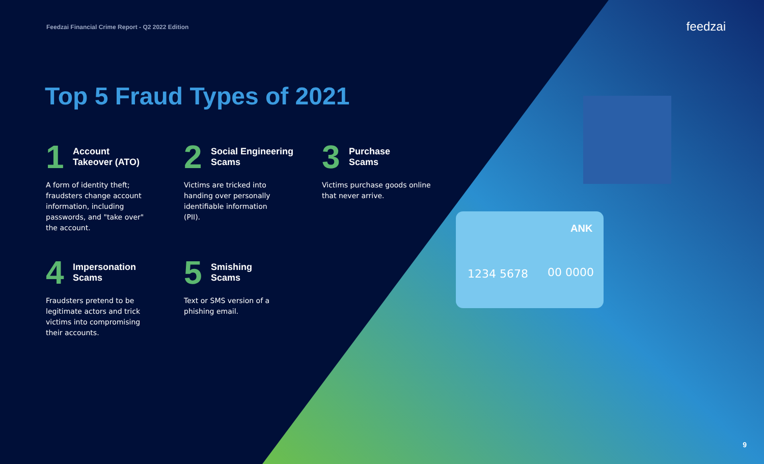1234 5678
00 0000
ANK
Feedzai Financial Crime Report - Q2 2022 Edition feedzai
Top 5 Fraud Types of 2021
1 Account
Takeover (ATO)
A form of identity theft; fraudsters change account information, including passwords, and "take over" the account.
2 Social Engineering
Scams
Victims are tricked into handing over personally identifiable information (PII).
3 Purchase
Scams
Victims purchase goods online that never arrive.
4 Impersonation
Scams
Fraudsters pretend to be legitimate actors and trick victims into compromising their accounts.
5 Smishing
Scams
Text or SMS version of a phishing email.
9